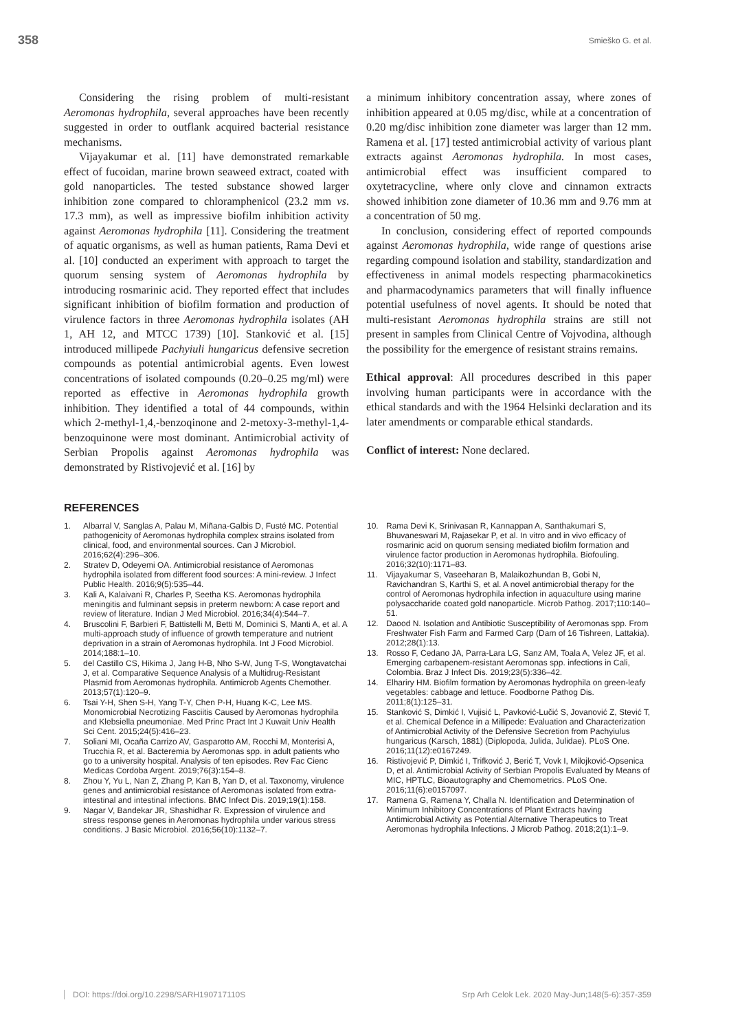358 Smieško G. et al.
Considering the rising problem of multi-resistant Aeromonas hydrophila, several approaches have been recently suggested in order to outflank acquired bacterial resistance mechanisms.
Vijayakumar et al. [11] have demonstrated remarkable effect of fucoidan, marine brown seaweed extract, coated with gold nanoparticles. The tested substance showed larger inhibition zone compared to chloramphenicol (23.2 mm vs. 17.3 mm), as well as impressive biofilm inhibition activity against Aeromonas hydrophila [11]. Considering the treatment of aquatic organisms, as well as human patients, Rama Devi et al. [10] conducted an experiment with approach to target the quorum sensing system of Aeromonas hydrophila by introducing rosmarinic acid. They reported effect that includes significant inhibition of biofilm formation and production of virulence factors in three Aeromonas hydrophila isolates (AH 1, AH 12, and MTCC 1739) [10]. Stanković et al. [15] introduced millipede Pachyiuli hungaricus defensive secretion compounds as potential antimicrobial agents. Even lowest concentrations of isolated compounds (0.20–0.25 mg/ml) were reported as effective in Aeromonas hydrophila growth inhibition. They identified a total of 44 compounds, within which 2-methyl-1,4,-benzoqinone and 2-metoxy-3-methyl-1,4-benzoquinone were most dominant. Antimicrobial activity of Serbian Propolis against Aeromonas hydrophila was demonstrated by Ristivojević et al. [16] by
a minimum inhibitory concentration assay, where zones of inhibition appeared at 0.05 mg/disc, while at a concentration of 0.20 mg/disc inhibition zone diameter was larger than 12 mm. Ramena et al. [17] tested antimicrobial activity of various plant extracts against Aeromonas hydrophila. In most cases, antimicrobial effect was insufficient compared to oxytetracycline, where only clove and cinnamon extracts showed inhibition zone diameter of 10.36 mm and 9.76 mm at a concentration of 50 mg.
In conclusion, considering effect of reported compounds against Aeromonas hydrophila, wide range of questions arise regarding compound isolation and stability, standardization and effectiveness in animal models respecting pharmacokinetics and pharmacodynamics parameters that will finally influence potential usefulness of novel agents. It should be noted that multi-resistant Aeromonas hydrophila strains are still not present in samples from Clinical Centre of Vojvodina, although the possibility for the emergence of resistant strains remains.
Ethical approval: All procedures described in this paper involving human participants were in accordance with the ethical standards and with the 1964 Helsinki declaration and its later amendments or comparable ethical standards.
Conflict of interest: None declared.
REFERENCES
1. Albarral V, Sanglas A, Palau M, Miñana-Galbis D, Fusté MC. Potential pathogenicity of Aeromonas hydrophila complex strains isolated from clinical, food, and environmental sources. Can J Microbiol. 2016;62(4):296–306.
2. Stratev D, Odeyemi OA. Antimicrobial resistance of Aeromonas hydrophila isolated from different food sources: A mini-review. J Infect Public Health. 2016;9(5):535–44.
3. Kali A, Kalaivani R, Charles P, Seetha KS. Aeromonas hydrophila meningitis and fulminant sepsis in preterm newborn: A case report and review of literature. Indian J Med Microbiol. 2016;34(4):544–7.
4. Bruscolini F, Barbieri F, Battistelli M, Betti M, Dominici S, Manti A, et al. A multi-approach study of influence of growth temperature and nutrient deprivation in a strain of Aeromonas hydrophila. Int J Food Microbiol. 2014;188:1–10.
5. del Castillo CS, Hikima J, Jang H-B, Nho S-W, Jung T-S, Wongtavatchai J, et al. Comparative Sequence Analysis of a Multidrug-Resistant Plasmid from Aeromonas hydrophila. Antimicrob Agents Chemother. 2013;57(1):120–9.
6. Tsai Y-H, Shen S-H, Yang T-Y, Chen P-H, Huang K-C, Lee MS. Monomicrobial Necrotizing Fasciitis Caused by Aeromonas hydrophila and Klebsiella pneumoniae. Med Princ Pract Int J Kuwait Univ Health Sci Cent. 2015;24(5):416–23.
7. Soliani MI, Ocaña Carrizo AV, Gasparotto AM, Rocchi M, Monterisi A, Trucchia R, et al. Bacteremia by Aeromonas spp. in adult patients who go to a university hospital. Analysis of ten episodes. Rev Fac Cienc Medicas Cordoba Argent. 2019;76(3):154–8.
8. Zhou Y, Yu L, Nan Z, Zhang P, Kan B, Yan D, et al. Taxonomy, virulence genes and antimicrobial resistance of Aeromonas isolated from extra-intestinal and intestinal infections. BMC Infect Dis. 2019;19(1):158.
9. Nagar V, Bandekar JR, Shashidhar R. Expression of virulence and stress response genes in Aeromonas hydrophila under various stress conditions. J Basic Microbiol. 2016;56(10):1132–7.
10. Rama Devi K, Srinivasan R, Kannappan A, Santhakumari S, Bhuvaneswari M, Rajasekar P, et al. In vitro and in vivo efficacy of rosmarinic acid on quorum sensing mediated biofilm formation and virulence factor production in Aeromonas hydrophila. Biofouling. 2016;32(10):1171–83.
11. Vijayakumar S, Vaseeharan B, Malaikozhundan B, Gobi N, Ravichandran S, Karthi S, et al. A novel antimicrobial therapy for the control of Aeromonas hydrophila infection in aquaculture using marine polysaccharide coated gold nanoparticle. Microb Pathog. 2017;110:140–51.
12. Daood N. Isolation and Antibiotic Susceptibility of Aeromonas spp. From Freshwater Fish Farm and Farmed Carp (Dam of 16 Tishreen, Lattakia). 2012;28(1):13.
13. Rosso F, Cedano JA, Parra-Lara LG, Sanz AM, Toala A, Velez JF, et al. Emerging carbapenem-resistant Aeromonas spp. infections in Cali, Colombia. Braz J Infect Dis. 2019;23(5):336–42.
14. Elhariry HM. Biofilm formation by Aeromonas hydrophila on green-leafy vegetables: cabbage and lettuce. Foodborne Pathog Dis. 2011;8(1):125–31.
15. Stanković S, Dimkić I, Vujisić L, Pavković-Lučić S, Jovanović Z, Stević T, et al. Chemical Defence in a Millipede: Evaluation and Characterization of Antimicrobial Activity of the Defensive Secretion from Pachyiulus hungaricus (Karsch, 1881) (Diplopoda, Julida, Julidae). PLoS One. 2016;11(12):e0167249.
16. Ristivojević P, Dimkić I, Trifković J, Berić T, Vovk I, Milojković-Opsenica D, et al. Antimicrobial Activity of Serbian Propolis Evaluated by Means of MIC, HPTLC, Bioautography and Chemometrics. PLoS One. 2016;11(6):e0157097.
17. Ramena G, Ramena Y, Challa N. Identification and Determination of Minimum Inhibitory Concentrations of Plant Extracts having Antimicrobial Activity as Potential Alternative Therapeutics to Treat Aeromonas hydrophila Infections. J Microb Pathog. 2018;2(1):1–9.
DOI: https://doi.org/10.2298/SARH190717110S Srp Arh Celok Lek. 2020 May-Jun;148(5-6):357-359